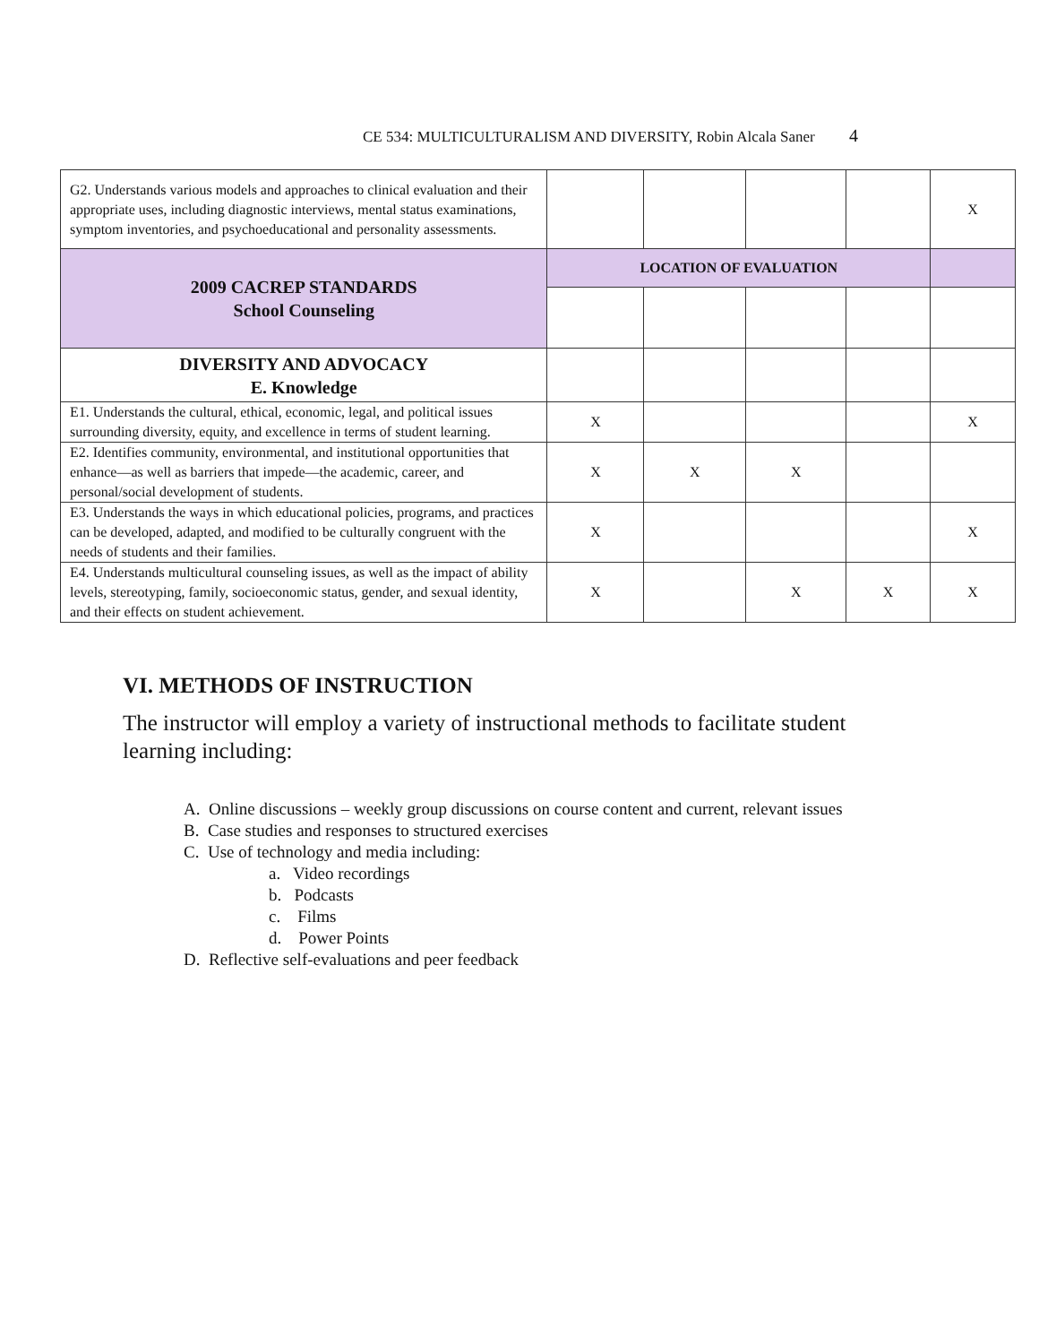CE 534: MULTICULTURALISM AND DIVERSITY, Robin Alcala Saner 4
| G2. Understands various models and approaches to clinical evaluation and their appropriate uses, including diagnostic interviews, mental status examinations, symptom inventories, and psychoeducational and personality assessments. | | | | | X |
| 2009 CACREP STANDARDS School Counseling | LOCATION OF EVALUATION | | | | |
| DIVERSITY AND ADVOCACY E. Knowledge | | | | | |
| E1. Understands the cultural, ethical, economic, legal, and political issues surrounding diversity, equity, and excellence in terms of student learning. | X | | | | X |
| E2. Identifies community, environmental, and institutional opportunities that enhance—as well as barriers that impede—the academic, career, and personal/social development of students. | X | X | X | | |
| E3. Understands the ways in which educational policies, programs, and practices can be developed, adapted, and modified to be culturally congruent with the needs of students and their families. | X | | | | X |
| E4. Understands multicultural counseling issues, as well as the impact of ability levels, stereotyping, family, socioeconomic status, gender, and sexual identity, and their effects on student achievement. | X | | X | X | X |
VI. METHODS OF INSTRUCTION
The instructor will employ a variety of instructional methods to facilitate student learning including:
A. Online discussions – weekly group discussions on course content and current, relevant issues
B. Case studies and responses to structured exercises
C. Use of technology and media including:
a. Video recordings
b. Podcasts
c. Films
d. Power Points
D. Reflective self-evaluations and peer feedback